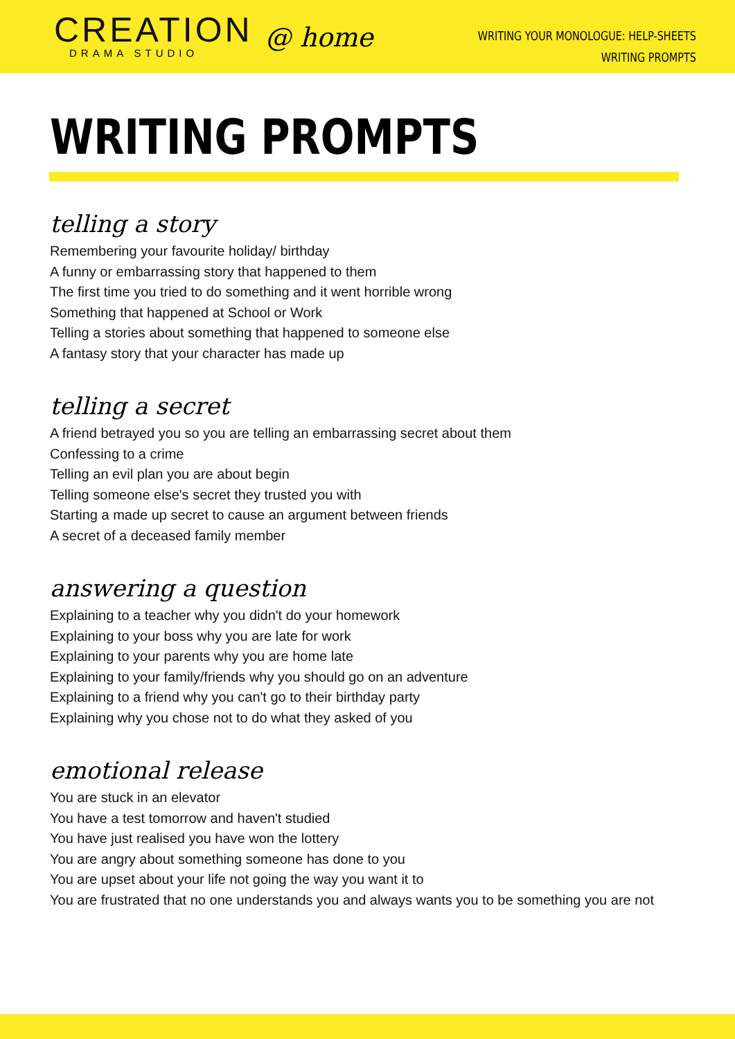CREATION
DRAMA STUDIO
@ home
WRITING YOUR MONOLOGUE: HELP-SHEETS
WRITING PROMPTS
WRITING PROMPTS
telling a story
Remembering your favourite holiday/ birthday
A funny or embarrassing story that happened to them
The first time you tried to do something and it went horrible wrong
Something that happened at School or Work
Telling a stories about something that happened to someone else
A fantasy story that your character has made up
telling a secret
A friend betrayed you so you are telling an embarrassing secret about them
Confessing to a crime
Telling an evil plan you are about begin
Telling someone else's secret they trusted you with
Starting a made up secret to cause an argument between friends
A secret of a deceased family member
answering a question
Explaining to a teacher why you didn't do your homework
Explaining to your boss why you are late for work
Explaining to your parents why you are home late
Explaining to your family/friends why you should go on an adventure
Explaining to a friend why you can't go to their birthday party
Explaining why you chose not to do what they asked of you
emotional release
You are stuck in an elevator
You have a test tomorrow and haven't studied
You have just realised you have won the lottery
You are angry about something someone has done to you
You are upset about your life not going the way you want it to
You are frustrated that no one understands you and always wants you to be something you are not